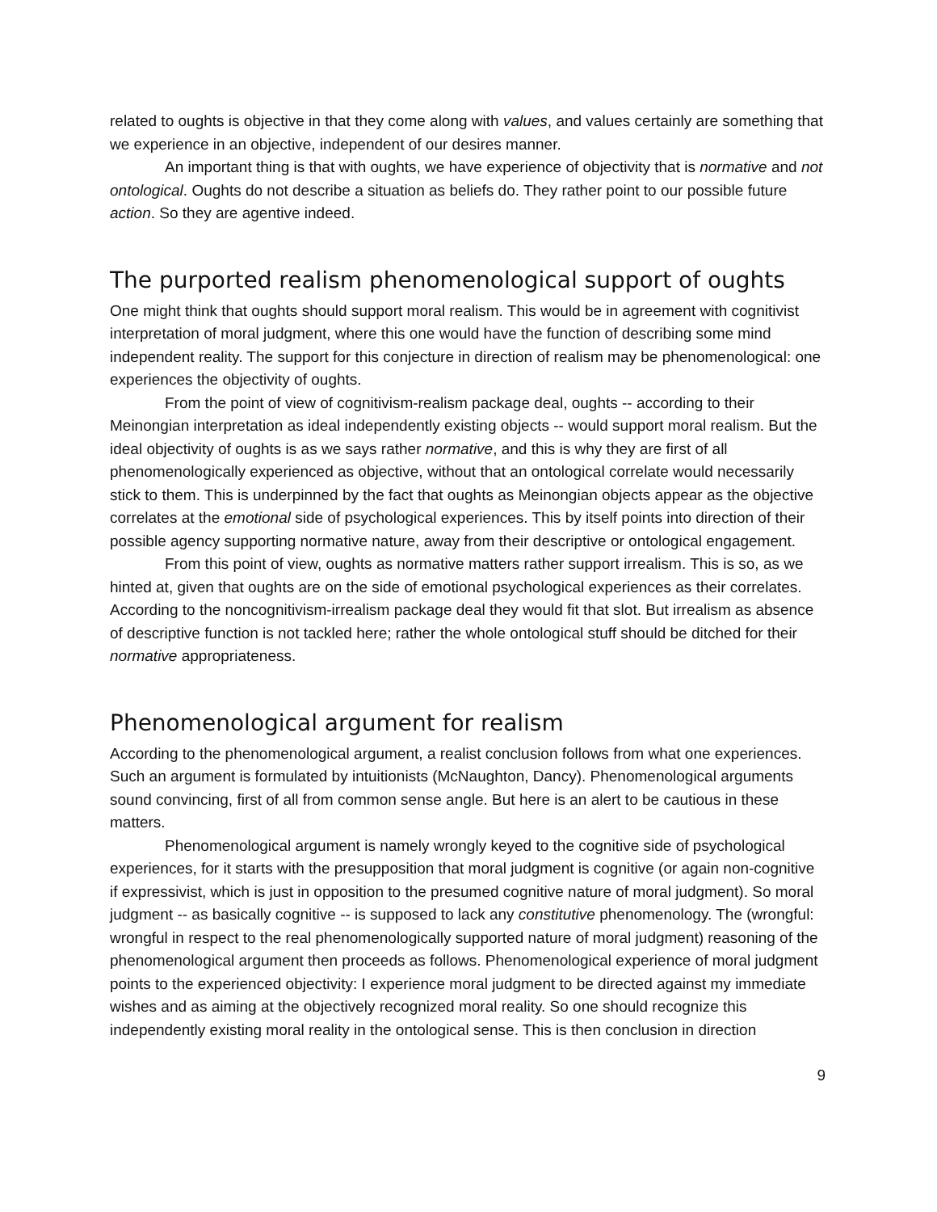related to oughts is objective in that they come along with values, and values certainly are something that we experience in an objective, independent of our desires manner.
An important thing is that with oughts, we have experience of objectivity that is normative and not ontological. Oughts do not describe a situation as beliefs do. They rather point to our possible future action. So they are agentive indeed.
The purported realism phenomenological support of oughts
One might think that oughts should support moral realism. This would be in agreement with cognitivist interpretation of moral judgment, where this one would have the function of describing some mind independent reality. The support for this conjecture in direction of realism may be phenomenological: one experiences the objectivity of oughts.
From the point of view of cognitivism-realism package deal, oughts -- according to their Meinongian interpretation as ideal independently existing objects -- would support moral realism. But the ideal objectivity of oughts is as we says rather normative, and this is why they are first of all phenomenologically experienced as objective, without that an ontological correlate would necessarily stick to them. This is underpinned by the fact that oughts as Meinongian objects appear as the objective correlates at the emotional side of psychological experiences. This by itself points into direction of their possible agency supporting normative nature, away from their descriptive or ontological engagement.
From this point of view, oughts as normative matters rather support irrealism. This is so, as we hinted at, given that oughts are on the side of emotional psychological experiences as their correlates. According to the noncognitivism-irrealism package deal they would fit that slot. But irrealism as absence of descriptive function is not tackled here; rather the whole ontological stuff should be ditched for their normative appropriateness.
Phenomenological argument for realism
According to the phenomenological argument, a realist conclusion follows from what one experiences. Such an argument is formulated by intuitionists (McNaughton, Dancy). Phenomenological arguments sound convincing, first of all from common sense angle. But here is an alert to be cautious in these matters.
Phenomenological argument is namely wrongly keyed to the cognitive side of psychological experiences, for it starts with the presupposition that moral judgment is cognitive (or again non-cognitive if expressivist, which is just in opposition to the presumed cognitive nature of moral judgment). So moral judgment -- as basically cognitive -- is supposed to lack any constitutive phenomenology. The (wrongful: wrongful in respect to the real phenomenologically supported nature of moral judgment) reasoning of the phenomenological argument then proceeds as follows. Phenomenological experience of moral judgment points to the experienced objectivity: I experience moral judgment to be directed against my immediate wishes and as aiming at the objectively recognized moral reality. So one should recognize this independently existing moral reality in the ontological sense. This is then conclusion in direction
9